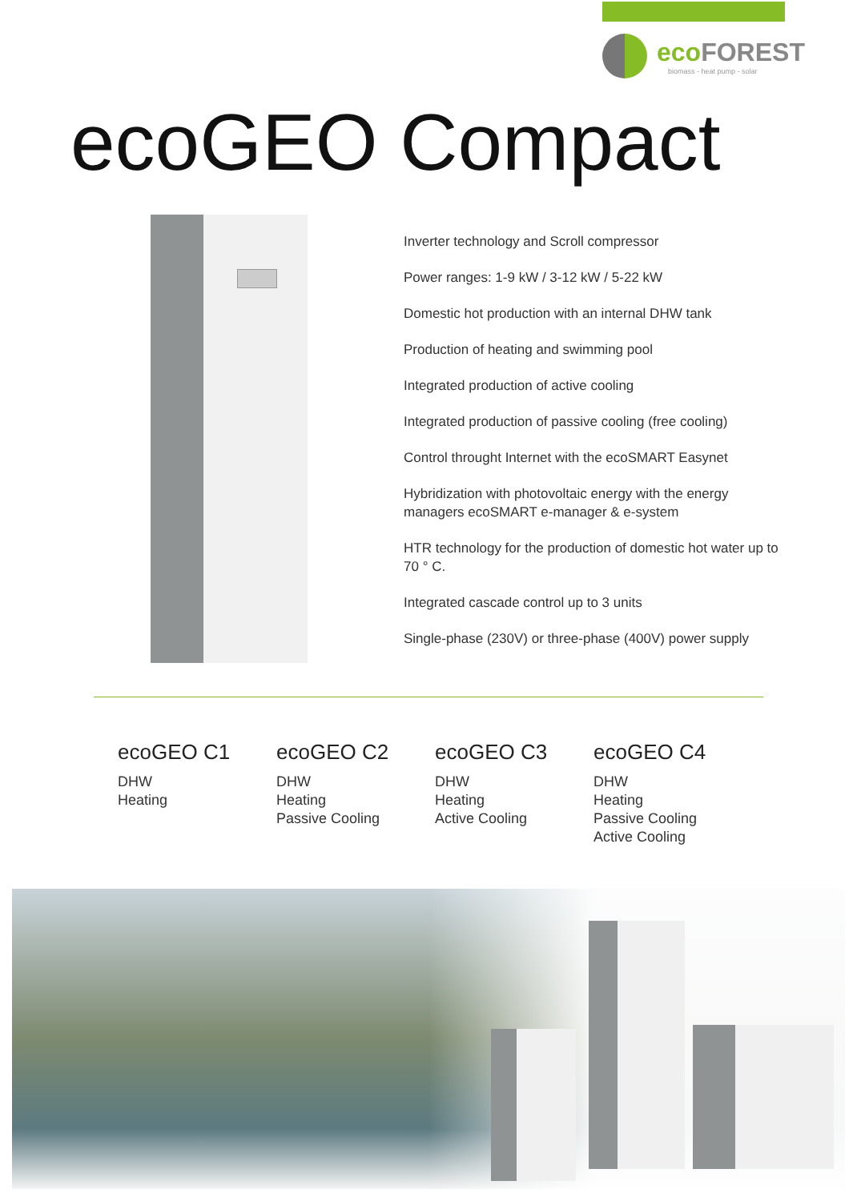ecoFOREST
biomass - heat pump - solar
ecoGEO Compact
Inverter technology and Scroll compressor
Power ranges: 1-9 kW / 3-12 kW / 5-22 kW
Domestic hot production with an internal DHW tank
Production of heating and swimming pool
Integrated production of active cooling
Integrated production of passive cooling (free cooling)
Control throught Internet with the ecoSMART Easynet
Hybridization with photovoltaic energy with the energy managers ecoSMART e-manager & e-system
HTR technology for the production of domestic hot water up to 70 ° C.
Integrated cascade control up to 3 units
Single-phase (230V) or three-phase (400V) power supply
ecoGEO C1
DHW
Heating
ecoGEO C2
DHW
Heating
Passive Cooling
ecoGEO C3
DHW
Heating
Active Cooling
ecoGEO C4
DHW
Heating
Passive Cooling
Active Cooling